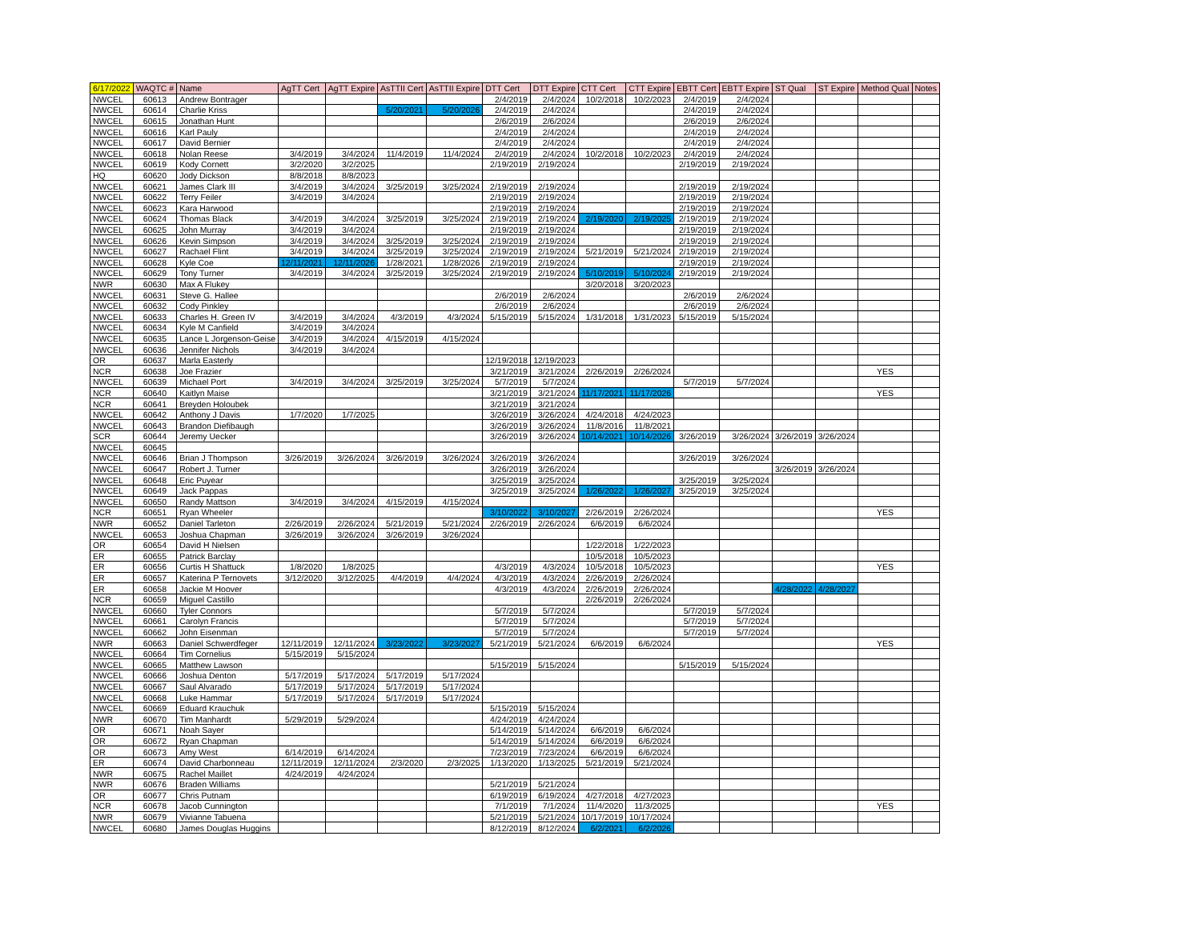| 6/17/2022 | WAQTC # | Name | AgTT Cert | AgTT Expire | AsTTII Cert | AsTTII Expire | DTT Cert | DTT Expire | CTT Cert | CTT Expire | EBTT Cert | EBTT Expire | ST Qual | ST Expire | Method Qual | Notes |
| --- | --- | --- | --- | --- | --- | --- | --- | --- | --- | --- | --- | --- | --- | --- | --- | --- |
| NWCEL | 60613 | Andrew Bontrager | | | | | 2/4/2019 | 2/4/2024 | 10/2/2018 | 10/2/2023 | 2/4/2019 | 2/4/2024 | | | | |
| NWCEL | 60614 | Charlie Kriss | | | 5/20/2021 | 5/20/2026 | 2/4/2019 | 2/4/2024 | | | 2/4/2019 | 2/4/2024 | | | | |
| NWCEL | 60615 | Jonathan Hunt | | | | | 2/6/2019 | 2/6/2024 | | | 2/6/2019 | 2/6/2024 | | | | |
| NWCEL | 60616 | Karl Pauly | | | | | 2/4/2019 | 2/4/2024 | | | 2/4/2019 | 2/4/2024 | | | | |
| NWCEL | 60617 | David Bernier | | | | | 2/4/2019 | 2/4/2024 | | | 2/4/2019 | 2/4/2024 | | | | |
| NWCEL | 60618 | Nolan Reese | 3/4/2019 | 3/4/2024 | 11/4/2019 | 11/4/2024 | 2/4/2019 | 2/4/2024 | 10/2/2018 | 10/2/2023 | 2/4/2019 | 2/4/2024 | | | | |
| NWCEL | 60619 | Kody Cornett | 3/2/2020 | 3/2/2025 | | | 2/19/2019 | 2/19/2024 | | | 2/19/2019 | 2/19/2024 | | | | |
| HQ | 60620 | Jody Dickson | 8/8/2018 | 8/8/2023 | | | | | | | | | | | | |
| NWCEL | 60621 | James Clark III | 3/4/2019 | 3/4/2024 | 3/25/2019 | 3/25/2024 | 2/19/2019 | 2/19/2024 | | | 2/19/2019 | 2/19/2024 | | | | |
| NWCEL | 60622 | Terry Feiler | 3/4/2019 | 3/4/2024 | | | 2/19/2019 | 2/19/2024 | | | 2/19/2019 | 2/19/2024 | | | | |
| NWCEL | 60623 | Kara Harwood | | | | | 2/19/2019 | 2/19/2024 | | | 2/19/2019 | 2/19/2024 | | | | |
| NWCEL | 60624 | Thomas Black | 3/4/2019 | 3/4/2024 | 3/25/2019 | 3/25/2024 | 2/19/2019 | 2/19/2024 | 2/19/2020 | 2/19/2025 | 2/19/2019 | 2/19/2024 | | | | |
| NWCEL | 60625 | John Murray | 3/4/2019 | 3/4/2024 | | | 2/19/2019 | 2/19/2024 | | | 2/19/2019 | 2/19/2024 | | | | |
| NWCEL | 60626 | Kevin Simpson | 3/4/2019 | 3/4/2024 | 3/25/2019 | 3/25/2024 | 2/19/2019 | 2/19/2024 | | | 2/19/2019 | 2/19/2024 | | | | |
| NWCEL | 60627 | Rachael Flint | 3/4/2019 | 3/4/2024 | 3/25/2019 | 3/25/2024 | 2/19/2019 | 2/19/2024 | 5/21/2019 | 5/21/2024 | 2/19/2019 | 2/19/2024 | | | | |
| NWCEL | 60628 | Kyle Coe | 12/11/2021 | 12/11/2026 | 1/28/2021 | 1/28/2026 | 2/19/2019 | 2/19/2024 | | | 2/19/2019 | 2/19/2024 | | | | |
| NWCEL | 60629 | Tony Turner | 3/4/2019 | 3/4/2024 | 3/25/2019 | 3/25/2024 | 2/19/2019 | 2/19/2024 | 5/10/2019 | 5/10/2024 | 2/19/2019 | 2/19/2024 | | | | |
| NWR | 60630 | Max A Flukey | | | | | | | 3/20/2018 | 3/20/2023 | | | | | | |
| NWCEL | 60631 | Steve G. Hallee | | | | | 2/6/2019 | 2/6/2024 | | | 2/6/2019 | 2/6/2024 | | | | |
| NWCEL | 60632 | Cody Pinkley | | | | | 2/6/2019 | 2/6/2024 | | | 2/6/2019 | 2/6/2024 | | | | |
| NWCEL | 60633 | Charles H. Green IV | 3/4/2019 | 3/4/2024 | 4/3/2019 | 4/3/2024 | 5/15/2019 | 5/15/2024 | 1/31/2018 | 1/31/2023 | 5/15/2019 | 5/15/2024 | | | | |
| NWCEL | 60634 | Kyle M Canfield | 3/4/2019 | 3/4/2024 | | | | | | | | | | | | |
| NWCEL | 60635 | Lance L Jorgenson-Geise | 3/4/2019 | 3/4/2024 | 4/15/2019 | 4/15/2024 | | | | | | | | | | |
| NWCEL | 60636 | Jennifer Nichols | 3/4/2019 | 3/4/2024 | | | | | | | | | | | | |
| OR | 60637 | Marla Easterly | | | | | 12/19/2018 | 12/19/2023 | | | | | | | | |
| NCR | 60638 | Joe Frazier | | | | | 3/21/2019 | 3/21/2024 | 2/26/2019 | 2/26/2024 | | | | | YES | |
| NWCEL | 60639 | Michael Port | 3/4/2019 | 3/4/2024 | 3/25/2019 | 3/25/2024 | 5/7/2019 | 5/7/2024 | | | 5/7/2019 | 5/7/2024 | | | | |
| NCR | 60640 | Kaitlyn Maise | | | | | 3/21/2019 | 3/21/2024 | 11/17/2021 | 11/17/2026 | | | | | YES | |
| NCR | 60641 | Breyden Holoubek | | | | | 3/21/2019 | 3/21/2024 | | | | | | | | |
| NWCEL | 60642 | Anthony J Davis | 1/7/2020 | 1/7/2025 | | | 3/26/2019 | 3/26/2024 | 4/24/2018 | 4/24/2023 | | | | | | |
| NWCEL | 60643 | Brandon Diefibaugh | | | | | 3/26/2019 | 3/26/2024 | 11/8/2016 | 11/8/2021 | | | | | | |
| SCR | 60644 | Jeremy Uecker | | | | | 3/26/2019 | 3/26/2024 | 10/14/2021 | 10/14/2026 | 3/26/2019 | 3/26/2024 | 3/26/2019 | 3/26/2024 | | |
| NWCEL | 60645 | | | | | | | | | | | | | | | |
| NWCEL | 60646 | Brian J Thompson | 3/26/2019 | 3/26/2024 | 3/26/2019 | 3/26/2024 | 3/26/2019 | 3/26/2024 | | | 3/26/2019 | 3/26/2024 | | | | |
| NWCEL | 60647 | Robert J. Turner | | | | | 3/26/2019 | 3/26/2024 | | | | | 3/26/2019 | 3/26/2024 | | |
| NWCEL | 60648 | Eric Puyear | | | | | 3/25/2019 | 3/25/2024 | | | 3/25/2019 | 3/25/2024 | | | | |
| NWCEL | 60649 | Jack Pappas | | | | | 3/25/2019 | 3/25/2024 | 1/26/2022 | 1/26/2027 | 3/25/2019 | 3/25/2024 | | | | |
| NWCEL | 60650 | Randy Mattson | 3/4/2019 | 3/4/2024 | 4/15/2019 | 4/15/2024 | | | | | | | | | | |
| NCR | 60651 | Ryan Wheeler | | | | | 3/10/2022 | 3/10/2027 | 2/26/2019 | 2/26/2024 | | | | | YES | |
| NWR | 60652 | Daniel Tarleton | 2/26/2019 | 2/26/2024 | 5/21/2019 | 5/21/2024 | 2/26/2019 | 2/26/2024 | 6/6/2019 | 6/6/2024 | | | | | | |
| NWCEL | 60653 | Joshua Chapman | 3/26/2019 | 3/26/2024 | 3/26/2019 | 3/26/2024 | | | | | | | | | | |
| OR | 60654 | David H Nielsen | | | | | | | 1/22/2018 | 1/22/2023 | | | | | | |
| ER | 60655 | Patrick Barclay | | | | | | | 10/5/2018 | 10/5/2023 | | | | | | |
| ER | 60656 | Curtis H Shattuck | 1/8/2020 | 1/8/2025 | | | 4/3/2019 | 4/3/2024 | 10/5/2018 | 10/5/2023 | | | | | YES | |
| ER | 60657 | Katerina P Ternovets | 3/12/2020 | 3/12/2025 | 4/4/2019 | 4/4/2024 | 4/3/2019 | 4/3/2024 | 2/26/2019 | 2/26/2024 | | | | | | |
| ER | 60658 | Jackie M Hoover | | | | | 4/3/2019 | 4/3/2024 | 2/26/2019 | 2/26/2024 | | | 4/28/2022 | 4/28/2027 | | |
| NCR | 60659 | Miguel Castillo | | | | | | | 2/26/2019 | 2/26/2024 | | | | | | |
| NWCEL | 60660 | Tyler Connors | | | | | 5/7/2019 | 5/7/2024 | | | 5/7/2019 | 5/7/2024 | | | | |
| NWCEL | 60661 | Carolyn Francis | | | | | 5/7/2019 | 5/7/2024 | | | 5/7/2019 | 5/7/2024 | | | | |
| NWCEL | 60662 | John Eisenman | | | | | 5/7/2019 | 5/7/2024 | | | 5/7/2019 | 5/7/2024 | | | | |
| NWR | 60663 | Daniel Schwerdfeger | 12/11/2019 | 12/11/2024 | 3/23/2022 | 3/23/2027 | 5/21/2019 | 5/21/2024 | 6/6/2019 | 6/6/2024 | | | | | YES | |
| NWCEL | 60664 | Tim Cornelius | 5/15/2019 | 5/15/2024 | | | | | | | | | | | | |
| NWCEL | 60665 | Matthew Lawson | | | | | 5/15/2019 | 5/15/2024 | | | 5/15/2019 | 5/15/2024 | | | | |
| NWCEL | 60666 | Joshua Denton | 5/17/2019 | 5/17/2024 | 5/17/2019 | 5/17/2024 | | | | | | | | | | |
| NWCEL | 60667 | Saul Alvarado | 5/17/2019 | 5/17/2024 | 5/17/2019 | 5/17/2024 | | | | | | | | | | |
| NWCEL | 60668 | Luke Hammar | 5/17/2019 | 5/17/2024 | 5/17/2019 | 5/17/2024 | | | | | | | | | | |
| NWCEL | 60669 | Eduard Krauchuk | | | | | 5/15/2019 | 5/15/2024 | | | | | | | | |
| NWR | 60670 | Tim Manhardt | 5/29/2019 | 5/29/2024 | | | 4/24/2019 | 4/24/2024 | | | | | | | | |
| OR | 60671 | Noah Sayer | | | | | 5/14/2019 | 5/14/2024 | 6/6/2019 | 6/6/2024 | | | | | | |
| OR | 60672 | Ryan Chapman | | | | | 5/14/2019 | 5/14/2024 | 6/6/2019 | 6/6/2024 | | | | | | |
| OR | 60673 | Amy West | 6/14/2019 | 6/14/2024 | | | 7/23/2019 | 7/23/2024 | 6/6/2019 | 6/6/2024 | | | | | | |
| ER | 60674 | David Charbonneau | 12/11/2019 | 12/11/2024 | 2/3/2020 | 2/3/2025 | 1/13/2020 | 1/13/2025 | 5/21/2019 | 5/21/2024 | | | | | | |
| NWR | 60675 | Rachel Maillet | 4/24/2019 | 4/24/2024 | | | | | | | | | | | | |
| NWR | 60676 | Braden Williams | | | | | 5/21/2019 | 5/21/2024 | | | | | | | | |
| OR | 60677 | Chris Putnam | | | | | 6/19/2019 | 6/19/2024 | 4/27/2018 | 4/27/2023 | | | | | | |
| NCR | 60678 | Jacob Cunnington | | | | | 7/1/2019 | 7/1/2024 | 11/4/2020 | 11/3/2025 | | | | | YES | |
| NWR | 60679 | Vivianne Tabuena | | | | | 5/21/2019 | 5/21/2024 | 10/17/2019 | 10/17/2024 | | | | | | |
| NWCEL | 60680 | James Douglas Huggins | | | | | 8/12/2019 | 8/12/2024 | 6/2/2021 | 6/2/2026 | | | | | | |